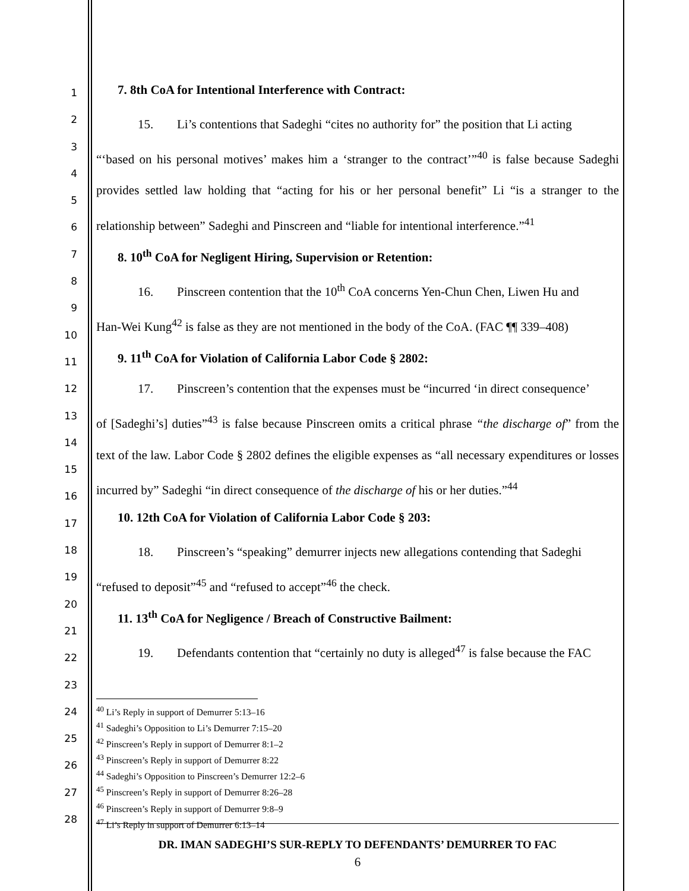1
2
3
4
5
6
7
8
9
10
11
12
13
14
15
16
17
18
19
20
21
22
23
24
25
26
27
28
7. 8th CoA for Intentional Interference with Contract:
15. Li’s contentions that Sadeghi “cites no authority for” the position that Li acting
“‘based on his personal motives’ makes him a ‘stranger to the contract’”<sup>40</sup> is false because Sadeghi provides settled law holding that “acting for his or her personal benefit” Li “is a stranger to the relationship between” Sadeghi and Pinscreen and “liable for intentional interference.”<sup>41</sup>
8. 10<sup>th</sup> CoA for Negligent Hiring, Supervision or Retention:
16. Pinscreen contention that the 10<sup>th</sup> CoA concerns Yen-Chun Chen, Liwen Hu and
Han-Wei Kung<sup>42</sup> is false as they are not mentioned in the body of the CoA. (FAC ¶¶ 339–408)
9. 11<sup>th</sup> CoA for Violation of California Labor Code § 2802:
17. Pinscreen’s contention that the expenses must be “incurred ‘in direct consequence’
of [Sadeghi’s] duties”<sup>43</sup> is false because Pinscreen omits a critical phrase “the discharge of” from the text of the law. Labor Code § 2802 defines the eligible expenses as “all necessary expenditures or losses incurred by” Sadeghi “in direct consequence of the discharge of his or her duties.”<sup>44</sup>
10. 12th CoA for Violation of California Labor Code § 203:
18. Pinscreen’s “speaking” demurrer injects new allegations contending that Sadeghi
“refused to deposit”<sup>45</sup> and “refused to accept”<sup>46</sup> the check.
11. 13<sup>th</sup> CoA for Negligence / Breach of Constructive Bailment:
19. Defendants contention that “certainly no duty is alleged<sup>47</sup> is false because the FAC
<sup>40</sup> Li’s Reply in support of Demurrer 5:13–16
<sup>41</sup> Sadeghi’s Opposition to Li’s Demurrer 7:15–20
<sup>42</sup> Pinscreen’s Reply in support of Demurrer 8:1–2
<sup>43</sup> Pinscreen’s Reply in support of Demurrer 8:22
<sup>44</sup> Sadeghi’s Opposition to Pinscreen’s Demurrer 12:2–6
<sup>45</sup> Pinscreen’s Reply in support of Demurrer 8:26–28
<sup>46</sup> Pinscreen’s Reply in support of Demurrer 9:8–9
<sup>47</sup> Li’s Reply in support of Demurrer 6:13–14
DR. IMAN SADEGHI’S SUR-REPLY TO DEFENDANTS’ DEMURRER TO FAC
6